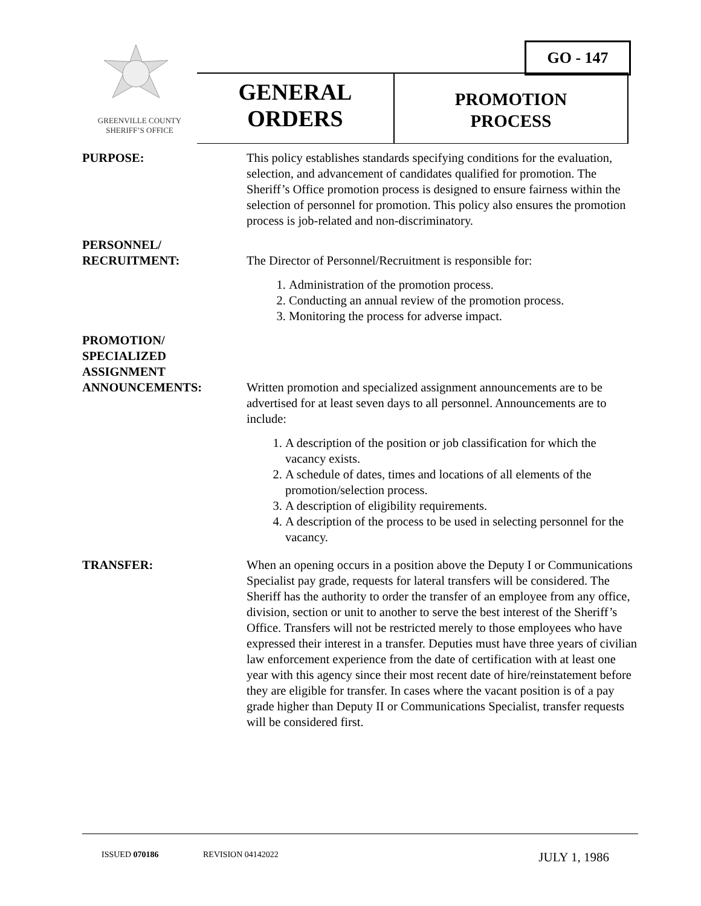GO - 147
GREENVILLE COUNTY
SHERIFF’S OFFICE
GENERAL
ORDERS
PROMOTION
PROCESS
PURPOSE: This policy establishes standards specifying conditions for the evaluation, selection, and advancement of candidates qualified for promotion. The Sheriff’s Office promotion process is designed to ensure fairness within the selection of personnel for promotion. This policy also ensures the promotion process is job-related and non-discriminatory.
PERSONNEL/
RECRUITMENT:
The Director of Personnel/Recruitment is responsible for:
1. Administration of the promotion process.
2. Conducting an annual review of the promotion process.
3. Monitoring the process for adverse impact.
PROMOTION/
SPECIALIZED
ASSIGNMENT
ANNOUNCEMENTS:
Written promotion and specialized assignment announcements are to be advertised for at least seven days to all personnel. Announcements are to include:
1. A description of the position or job classification for which the vacancy exists.
2. A schedule of dates, times and locations of all elements of the promotion/selection process.
3. A description of eligibility requirements.
4. A description of the process to be used in selecting personnel for the vacancy.
TRANSFER: When an opening occurs in a position above the Deputy I or Communications Specialist pay grade, requests for lateral transfers will be considered. The Sheriff has the authority to order the transfer of an employee from any office, division, section or unit to another to serve the best interest of the Sheriff’s Office. Transfers will not be restricted merely to those employees who have expressed their interest in a transfer. Deputies must have three years of civilian law enforcement experience from the date of certification with at least one year with this agency since their most recent date of hire/reinstatement before they are eligible for transfer. In cases where the vacant position is of a pay grade higher than Deputy II or Communications Specialist, transfer requests will be considered first.
ISSUED 070186 REVISION 04142022 JULY 1, 1986